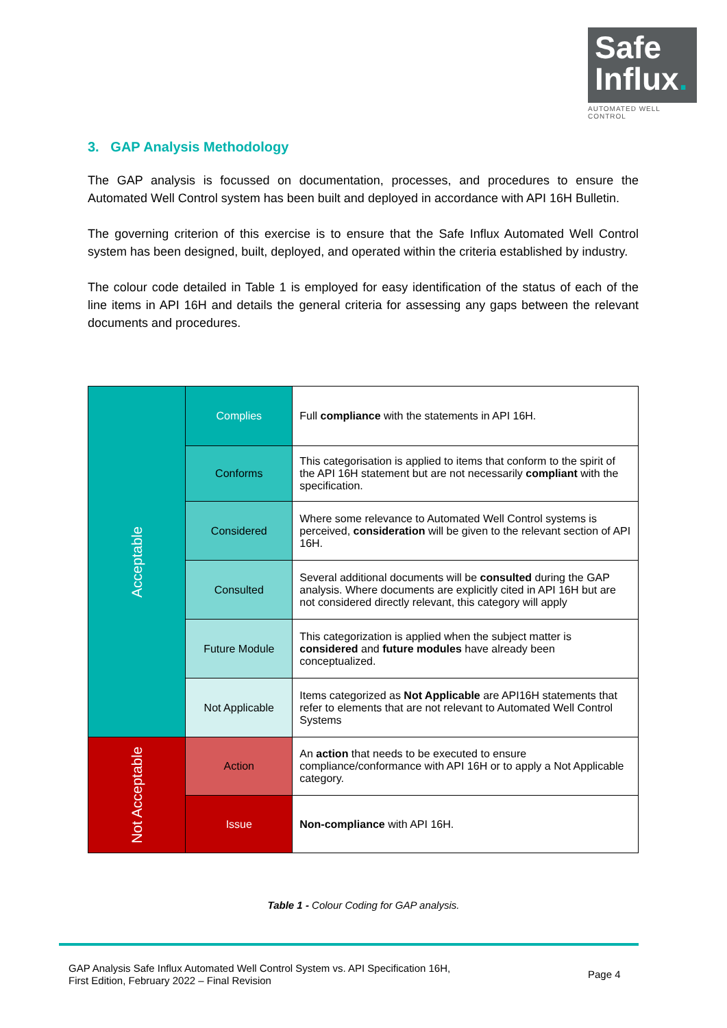Safe
Influx.
AUTOMATED WELL CONTROL
3. GAP Analysis Methodology
The GAP analysis is focussed on documentation, processes, and procedures to ensure the Automated Well Control system has been built and deployed in accordance with API 16H Bulletin.
The governing criterion of this exercise is to ensure that the Safe Influx Automated Well Control system has been designed, built, deployed, and operated within the criteria established by industry.
The colour code detailed in Table 1 is employed for easy identification of the status of each of the line items in API 16H and details the general criteria for assessing any gaps between the relevant documents and procedures.
| Acceptable | Complies | Full compliance with the statements in API 16H. |
| | Conforms | This categorisation is applied to items that conform to the spirit of the API 16H statement but are not necessarily compliant with the specification. |
| | Considered | Where some relevance to Automated Well Control systems is perceived, consideration will be given to the relevant section of API 16H. |
| | Consulted | Several additional documents will be consulted during the GAP analysis. Where documents are explicitly cited in API 16H but are not considered directly relevant, this category will apply |
| | Future Module | This categorization is applied when the subject matter is considered and future modules have already been conceptualized. |
| | Not Applicable | Items categorized as Not Applicable are API16H statements that refer to elements that are not relevant to Automated Well Control Systems |
| Not Acceptable | Action | An action that needs to be executed to ensure compliance/conformance with API 16H or to apply a Not Applicable category. |
| | Issue | Non-compliance with API 16H. |
Table 1 - Colour Coding for GAP analysis.
GAP Analysis Safe Influx Automated Well Control System vs. API Specification 16H,
First Edition, February 2022 – Final Revision
Page 4